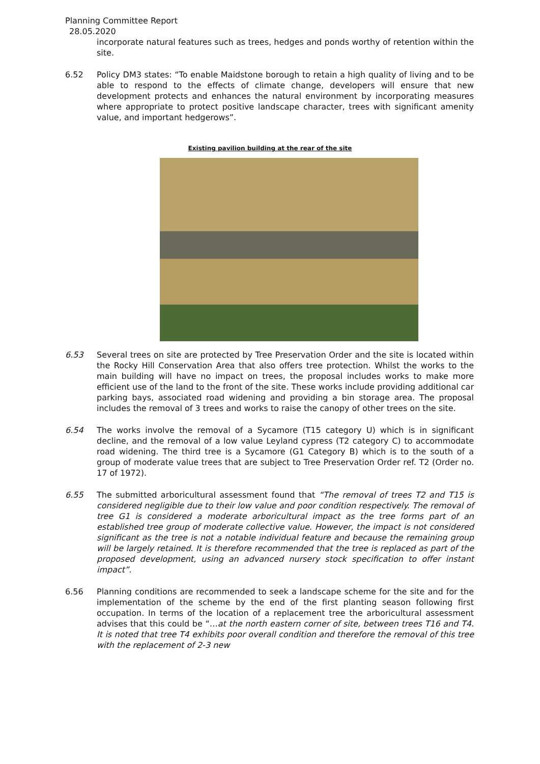Planning Committee Report
28.05.2020
incorporate natural features such as trees, hedges and ponds worthy of retention within the site.
6.52 Policy DM3 states: “To enable Maidstone borough to retain a high quality of living and to be able to respond to the effects of climate change, developers will ensure that new development protects and enhances the natural environment by incorporating measures where appropriate to protect positive landscape character, trees with significant amenity value, and important hedgerows”.
Existing pavilion building at the rear of the site
6.53 Several trees on site are protected by Tree Preservation Order and the site is located within the Rocky Hill Conservation Area that also offers tree protection. Whilst the works to the main building will have no impact on trees, the proposal includes works to make more efficient use of the land to the front of the site. These works include providing additional car parking bays, associated road widening and providing a bin storage area. The proposal includes the removal of 3 trees and works to raise the canopy of other trees on the site.
6.54 The works involve the removal of a Sycamore (T15 category U) which is in significant decline, and the removal of a low value Leyland cypress (T2 category C) to accommodate road widening. The third tree is a Sycamore (G1 Category B) which is to the south of a group of moderate value trees that are subject to Tree Preservation Order ref. T2 (Order no. 17 of 1972).
6.55 The submitted arboricultural assessment found that “The removal of trees T2 and T15 is considered negligible due to their low value and poor condition respectively. The removal of tree G1 is considered a moderate arboricultural impact as the tree forms part of an established tree group of moderate collective value. However, the impact is not considered significant as the tree is not a notable individual feature and because the remaining group will be largely retained. It is therefore recommended that the tree is replaced as part of the proposed development, using an advanced nursery stock specification to offer instant impact”.
6.56 Planning conditions are recommended to seek a landscape scheme for the site and for the implementation of the scheme by the end of the first planting season following first occupation. In terms of the location of a replacement tree the arboricultural assessment advises that this could be “…at the north eastern corner of site, between trees T16 and T4. It is noted that tree T4 exhibits poor overall condition and therefore the removal of this tree with the replacement of 2-3 new